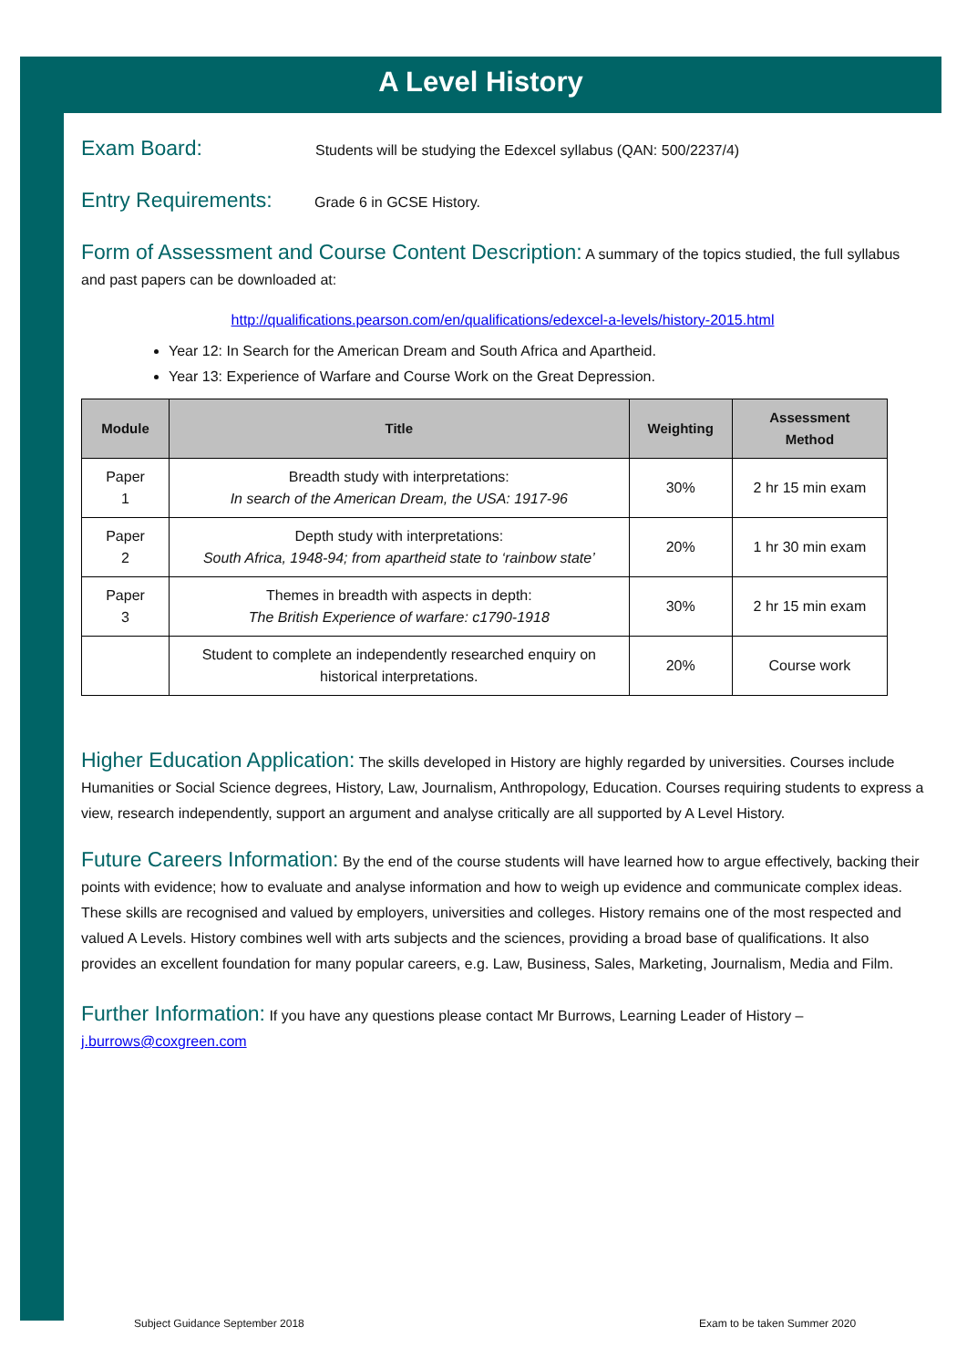A Level History
Exam Board: Students will be studying the Edexcel syllabus (QAN: 500/2237/4)
Entry Requirements: Grade 6 in GCSE History.
Form of Assessment and Course Content Description: A summary of the topics studied, the full syllabus and past papers can be downloaded at:
http://qualifications.pearson.com/en/qualifications/edexcel-a-levels/history-2015.html
Year 12: In Search for the American Dream and South Africa and Apartheid.
Year 13: Experience of Warfare and Course Work on the Great Depression.
| Module | Title | Weighting | Assessment Method |
| --- | --- | --- | --- |
| Paper 1 | Breadth study with interpretations: In search of the American Dream, the USA: 1917-96 | 30% | 2 hr 15 min exam |
| Paper 2 | Depth study with interpretations: South Africa, 1948-94; from apartheid state to ‘rainbow state’ | 20% | 1 hr 30 min exam |
| Paper 3 | Themes in breadth with aspects in depth: The British Experience of warfare: c1790-1918 | 30% | 2 hr 15 min exam |
| | Student to complete an independently researched enquiry on historical interpretations. | 20% | Course work |
Higher Education Application: The skills developed in History are highly regarded by universities. Courses include Humanities or Social Science degrees, History, Law, Journalism, Anthropology, Education. Courses requiring students to express a view, research independently, support an argument and analyse critically are all supported by A Level History.
Future Careers Information: By the end of the course students will have learned how to argue effectively, backing their points with evidence; how to evaluate and analyse information and how to weigh up evidence and communicate complex ideas. These skills are recognised and valued by employers, universities and colleges. History remains one of the most respected and valued A Levels. History combines well with arts subjects and the sciences, providing a broad base of qualifications. It also provides an excellent foundation for many popular careers, e.g. Law, Business, Sales, Marketing, Journalism, Media and Film.
Further Information: If you have any questions please contact Mr Burrows, Learning Leader of History – j.burrows@coxgreen.com
Subject Guidance September 2018
Exam to be taken Summer 2020